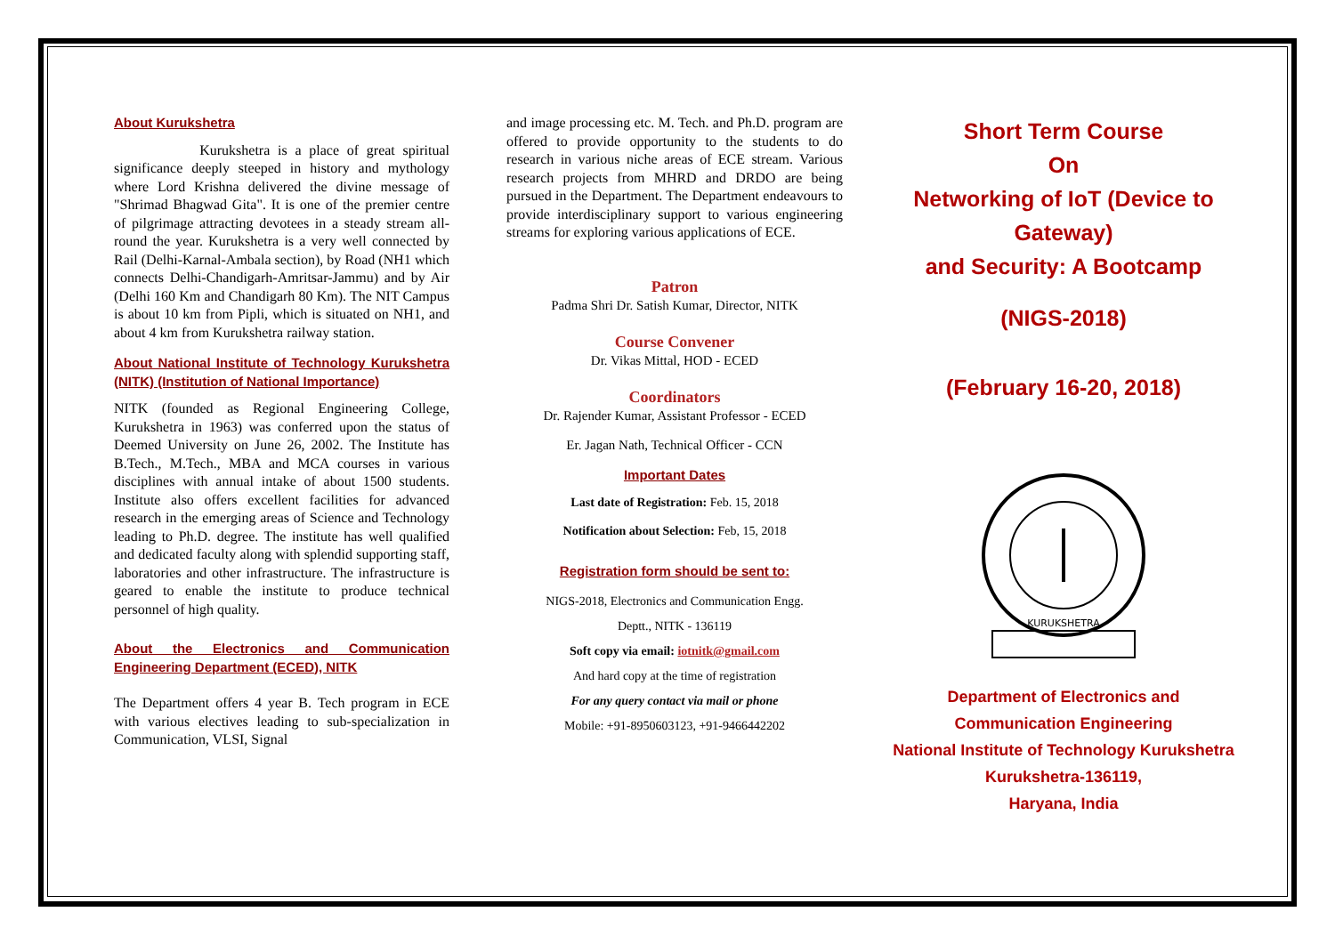About Kurukshetra
Kurukshetra is a place of great spiritual significance deeply steeped in history and mythology where Lord Krishna delivered the divine message of "Shrimad Bhagwad Gita". It is one of the premier centre of pilgrimage attracting devotees in a steady stream all-round the year. Kurukshetra is a very well connected by Rail (Delhi-Karnal-Ambala section), by Road (NH1 which connects Delhi-Chandigarh-Amritsar-Jammu) and by Air (Delhi 160 Km and Chandigarh 80 Km). The NIT Campus is about 10 km from Pipli, which is situated on NH1, and about 4 km from Kurukshetra railway station.
About National Institute of Technology Kurukshetra (NITK) (Institution of National Importance)
NITK (founded as Regional Engineering College, Kurukshetra in 1963) was conferred upon the status of Deemed University on June 26, 2002. The Institute has B.Tech., M.Tech., MBA and MCA courses in various disciplines with annual intake of about 1500 students. Institute also offers excellent facilities for advanced research in the emerging areas of Science and Technology leading to Ph.D. degree. The institute has well qualified and dedicated faculty along with splendid supporting staff, laboratories and other infrastructure. The infrastructure is geared to enable the institute to produce technical personnel of high quality.
About the Electronics and Communication Engineering Department (ECED), NITK
The Department offers 4 year B. Tech program in ECE with various electives leading to sub-specialization in Communication, VLSI, Signal
and image processing etc. M. Tech. and Ph.D. program are offered to provide opportunity to the students to do research in various niche areas of ECE stream. Various research projects from MHRD and DRDO are being pursued in the Department. The Department endeavours to provide interdisciplinary support to various engineering streams for exploring various applications of ECE.
Patron
Padma Shri Dr. Satish Kumar, Director, NITK
Course Convener
Dr. Vikas Mittal, HOD - ECED
Coordinators
Dr. Rajender Kumar, Assistant Professor - ECED
Er. Jagan Nath, Technical Officer - CCN
Important Dates
Last date of Registration: Feb. 15, 2018
Notification about Selection: Feb, 15, 2018
Registration form should be sent to:
NIGS-2018, Electronics and Communication Engg.
Deptt., NITK - 136119
Soft copy via email: iotnitk@gmail.com
And hard copy at the time of registration
For any query contact via mail or phone
Mobile: +91-8950603123, +91-9466442202
Short Term Course
On
Networking of IoT (Device to Gateway)
and Security: A Bootcamp
(NIGS-2018)
(February 16-20, 2018)
KURUKSHETRA
Department of Electronics and Communication Engineering
National Institute of Technology Kurukshetra
Kurukshetra-136119,
Haryana, India